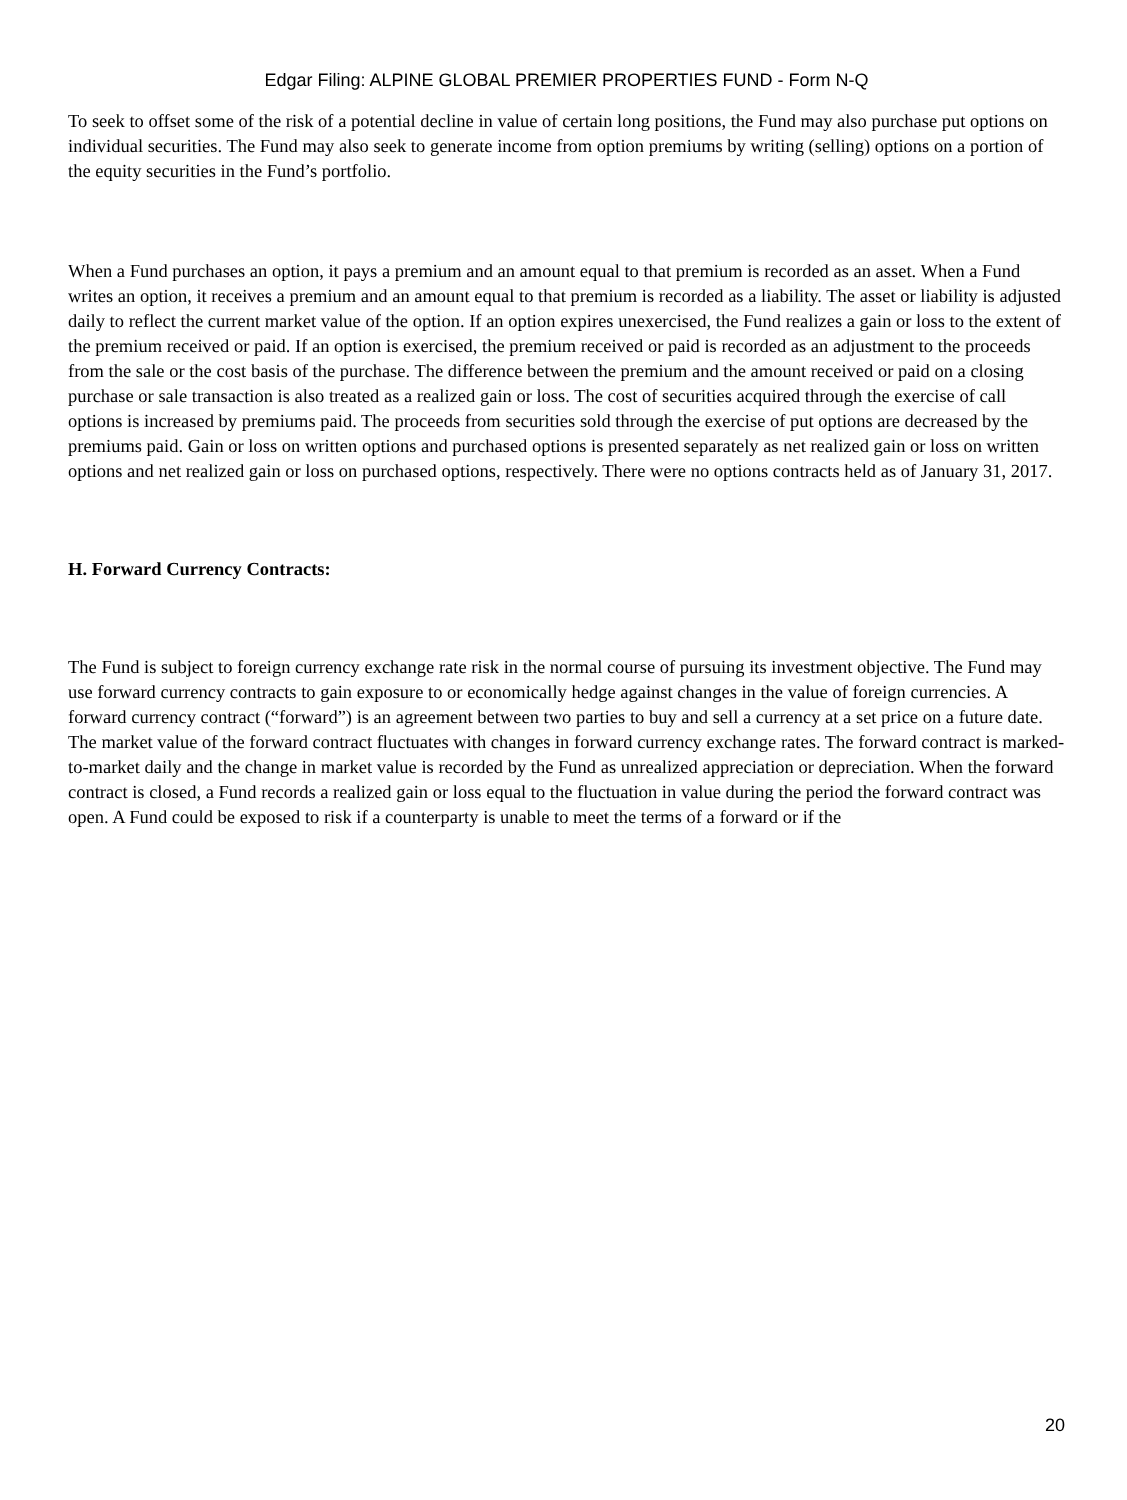Edgar Filing: ALPINE GLOBAL PREMIER PROPERTIES FUND - Form N-Q
To seek to offset some of the risk of a potential decline in value of certain long positions, the Fund may also purchase put options on individual securities. The Fund may also seek to generate income from option premiums by writing (selling) options on a portion of the equity securities in the Fund’s portfolio.
When a Fund purchases an option, it pays a premium and an amount equal to that premium is recorded as an asset. When a Fund writes an option, it receives a premium and an amount equal to that premium is recorded as a liability. The asset or liability is adjusted daily to reflect the current market value of the option. If an option expires unexercised, the Fund realizes a gain or loss to the extent of the premium received or paid. If an option is exercised, the premium received or paid is recorded as an adjustment to the proceeds from the sale or the cost basis of the purchase. The difference between the premium and the amount received or paid on a closing purchase or sale transaction is also treated as a realized gain or loss. The cost of securities acquired through the exercise of call options is increased by premiums paid. The proceeds from securities sold through the exercise of put options are decreased by the premiums paid. Gain or loss on written options and purchased options is presented separately as net realized gain or loss on written options and net realized gain or loss on purchased options, respectively. There were no options contracts held as of January 31, 2017.
H. Forward Currency Contracts:
The Fund is subject to foreign currency exchange rate risk in the normal course of pursuing its investment objective. The Fund may use forward currency contracts to gain exposure to or economically hedge against changes in the value of foreign currencies. A forward currency contract (“forward”) is an agreement between two parties to buy and sell a currency at a set price on a future date. The market value of the forward contract fluctuates with changes in forward currency exchange rates. The forward contract is marked-to-market daily and the change in market value is recorded by the Fund as unrealized appreciation or depreciation. When the forward contract is closed, a Fund records a realized gain or loss equal to the fluctuation in value during the period the forward contract was open. A Fund could be exposed to risk if a counterparty is unable to meet the terms of a forward or if the
20